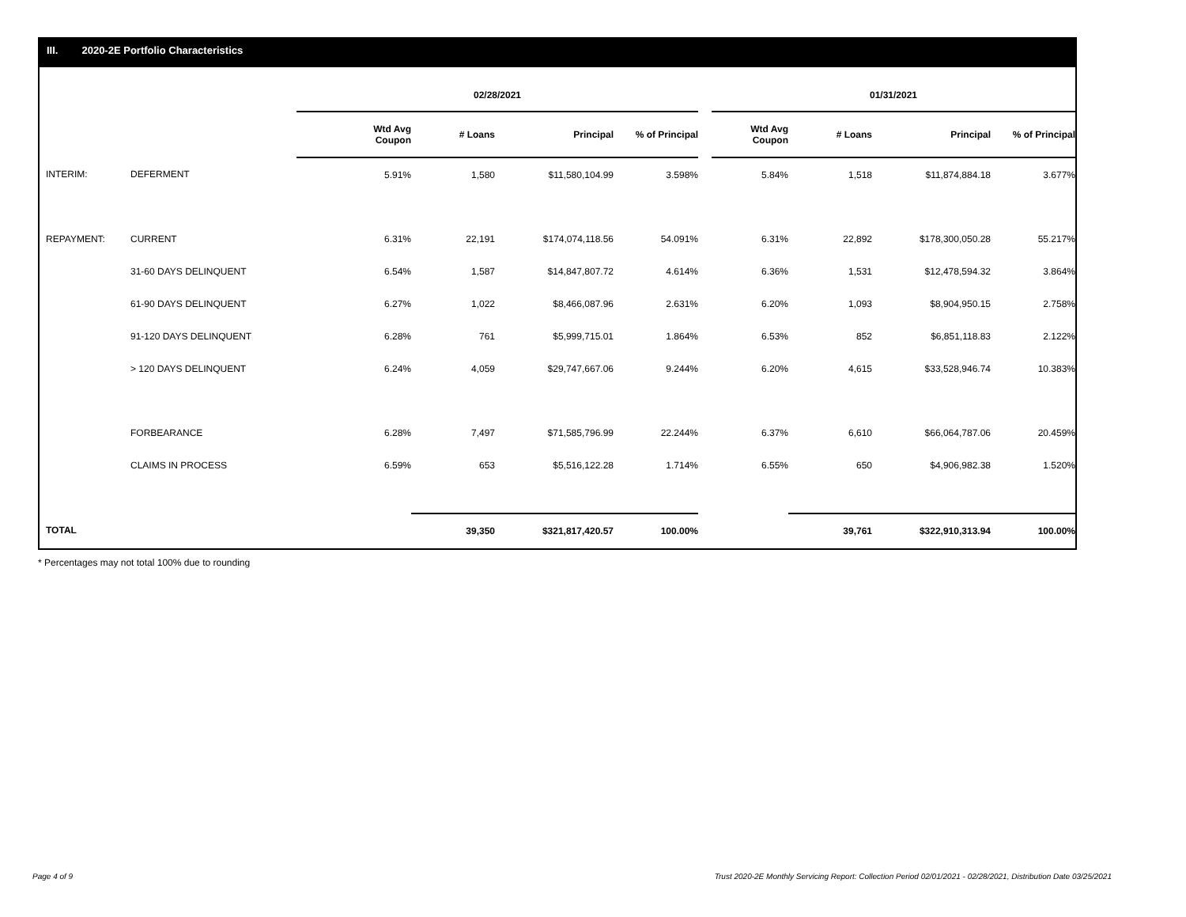III. 2020-2E Portfolio Characteristics
| | | 02/28/2021 | | | | | 01/31/2021 | | | |
| --- | --- | --- | --- | --- | --- | --- | --- | --- | --- | --- |
| | | Wtd Avg Coupon | # Loans | Principal | % of Principal | | Wtd Avg Coupon | # Loans | Principal | % of Principal |
| INTERIM: | DEFERMENT | 5.91% | 1,580 | $11,580,104.99 | 3.598% | | 5.84% | 1,518 | $11,874,884.18 | 3.677% |
| REPAYMENT: | CURRENT | 6.31% | 22,191 | $174,074,118.56 | 54.091% | | 6.31% | 22,892 | $178,300,050.28 | 55.217% |
| | 31-60 DAYS DELINQUENT | 6.54% | 1,587 | $14,847,807.72 | 4.614% | | 6.36% | 1,531 | $12,478,594.32 | 3.864% |
| | 61-90 DAYS DELINQUENT | 6.27% | 1,022 | $8,466,087.96 | 2.631% | | 6.20% | 1,093 | $8,904,950.15 | 2.758% |
| | 91-120 DAYS DELINQUENT | 6.28% | 761 | $5,999,715.01 | 1.864% | | 6.53% | 852 | $6,851,118.83 | 2.122% |
| | > 120 DAYS DELINQUENT | 6.24% | 4,059 | $29,747,667.06 | 9.244% | | 6.20% | 4,615 | $33,528,946.74 | 10.383% |
| | FORBEARANCE | 6.28% | 7,497 | $71,585,796.99 | 22.244% | | 6.37% | 6,610 | $66,064,787.06 | 20.459% |
| | CLAIMS IN PROCESS | 6.59% | 653 | $5,516,122.28 | 1.714% | | 6.55% | 650 | $4,906,982.38 | 1.520% |
| TOTAL | | | 39,350 | $321,817,420.57 | 100.00% | | | 39,761 | $322,910,313.94 | 100.00% |
* Percentages may not total 100% due to rounding
Page 4 of 9
Trust 2020-2E Monthly Servicing Report: Collection Period 02/01/2021 - 02/28/2021, Distribution Date 03/25/2021